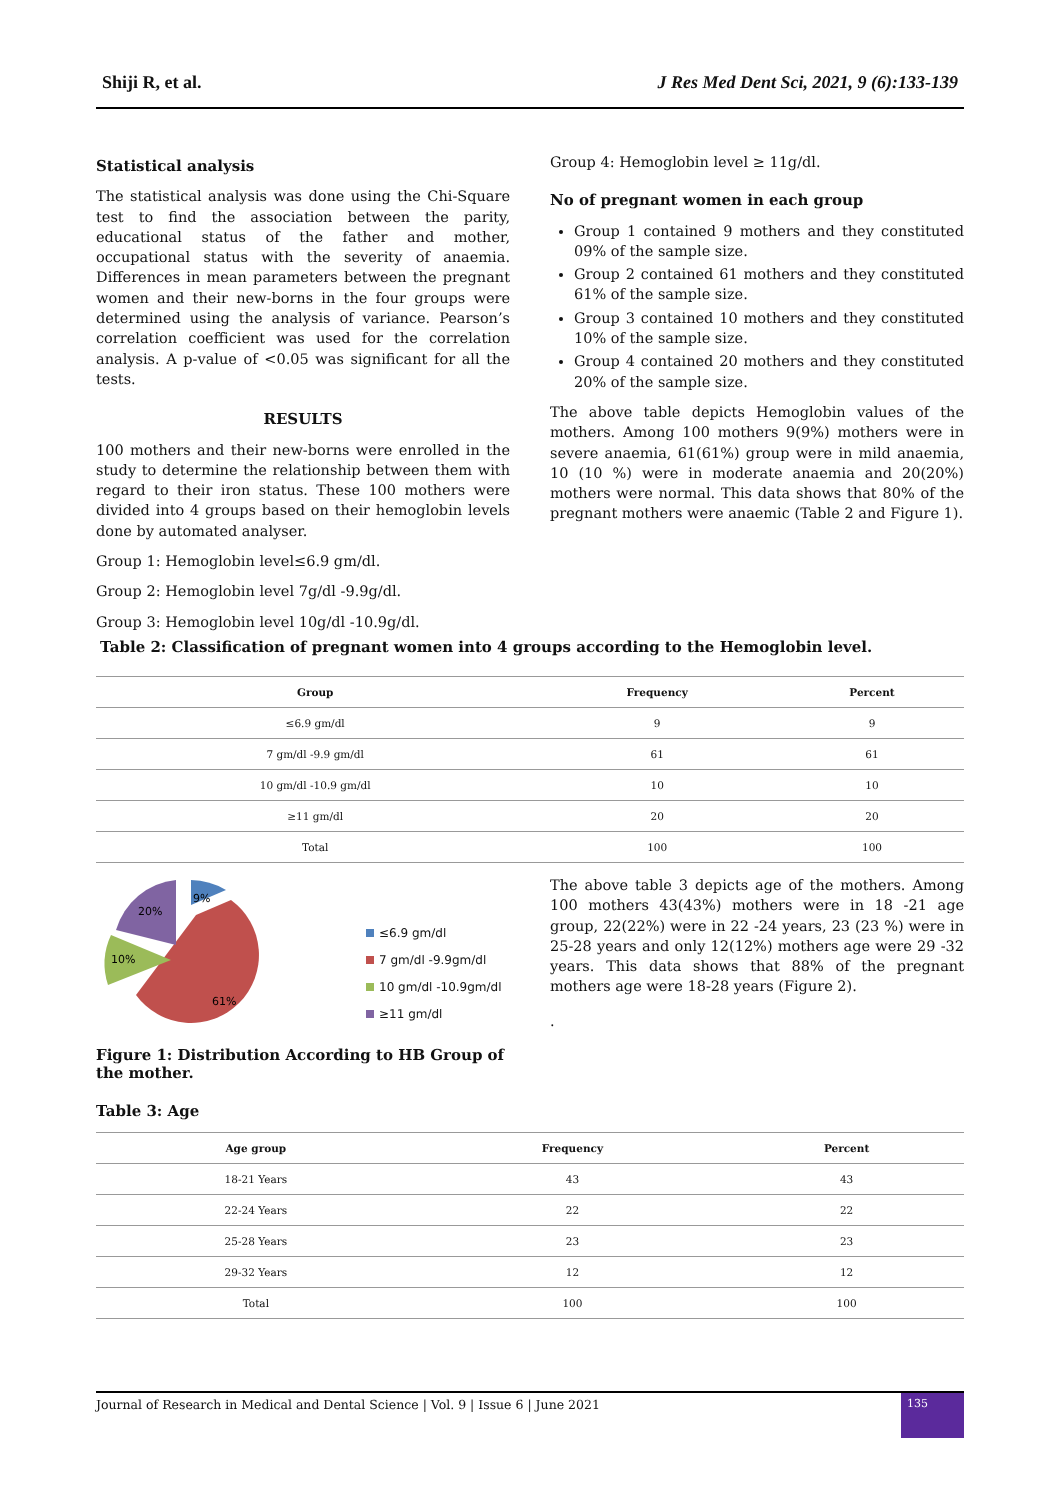Shiji R, et al. J Res Med Dent Sci, 2021, 9 (6):133-139
Statistical analysis
The statistical analysis was done using the Chi-Square test to find the association between the parity, educational status of the father and mother, occupational status with the severity of anaemia. Differences in mean parameters between the pregnant women and their new-borns in the four groups were determined using the analysis of variance. Pearson’s correlation coefficient was used for the correlation analysis. A p-value of <0.05 was significant for all the tests.
RESULTS
100 mothers and their new-borns were enrolled in the study to determine the relationship between them with regard to their iron status. These 100 mothers were divided into 4 groups based on their hemoglobin levels done by automated analyser.
Group 1: Hemoglobin level≤6.9 gm/dl.
Group 2: Hemoglobin level 7g/dl -9.9g/dl.
Group 3: Hemoglobin level 10g/dl -10.9g/dl.
Group 4: Hemoglobin level ≥ 11g/dl.
No of pregnant women in each group
Group 1 contained 9 mothers and they constituted 09% of the sample size.
Group 2 contained 61 mothers and they constituted 61% of the sample size.
Group 3 contained 10 mothers and they constituted 10% of the sample size.
Group 4 contained 20 mothers and they constituted 20% of the sample size.
The above table depicts Hemoglobin values of the mothers. Among 100 mothers 9(9%) mothers were in severe anaemia, 61(61%) group were in mild anaemia, 10 (10 %) were in moderate anaemia and 20(20%) mothers were normal. This data shows that 80% of the pregnant mothers were anaemic (Table 2 and Figure 1).
Table 2: Classification of pregnant women into 4 groups according to the Hemoglobin level.
| Group | Frequency | Percent |
| --- | --- | --- |
| ≤6.9 gm/dl | 9 | 9 |
| 7 gm/dl -9.9 gm/dl | 61 | 61 |
| 10 gm/dl -10.9 gm/dl | 10 | 10 |
| ≥11 gm/dl | 20 | 20 |
| Total | 100 | 100 |
9%
20%
10%
61%
≤6.9 gm/dl
7 gm/dl -9.9gm/dl
10 gm/dl -10.9gm/dl
≥11 gm/dl
Figure 1: Distribution According to HB Group of the mother.
The above table 3 depicts age of the mothers. Among 100 mothers 43(43%) mothers were in 18 -21 age group, 22(22%) were in 22 -24 years, 23 (23 %) were in 25-28 years and only 12(12%) mothers age were 29 -32 years. This data shows that 88% of the pregnant mothers age were 18-28 years (Figure 2).
.
Table 3: Age
| Age group | Frequency | Percent |
| --- | --- | --- |
| 18-21 Years | 43 | 43 |
| 22-24 Years | 22 | 22 |
| 25-28 Years | 23 | 23 |
| 29-32 Years | 12 | 12 |
| Total | 100 | 100 |
Journal of Research in Medical and Dental Science | Vol. 9 | Issue 6 | June 2021
135